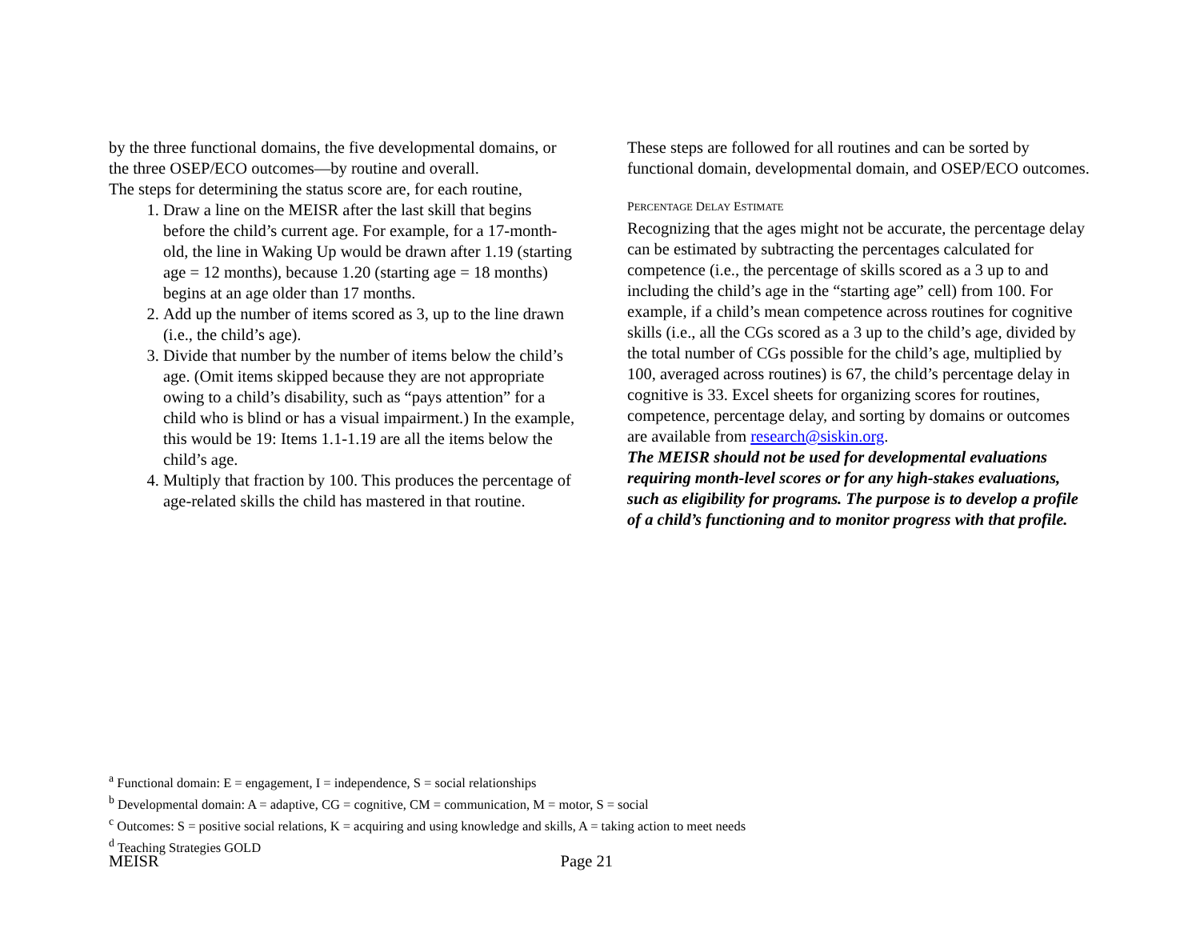by the three functional domains, the five developmental domains, or the three OSEP/ECO outcomes—by routine and overall.
The steps for determining the status score are, for each routine,
1. Draw a line on the MEISR after the last skill that begins before the child’s current age. For example, for a 17-month-old, the line in Waking Up would be drawn after 1.19 (starting age = 12 months), because 1.20 (starting age = 18 months) begins at an age older than 17 months.
2. Add up the number of items scored as 3, up to the line drawn (i.e., the child’s age).
3. Divide that number by the number of items below the child’s age. (Omit items skipped because they are not appropriate owing to a child’s disability, such as “pays attention” for a child who is blind or has a visual impairment.) In the example, this would be 19: Items 1.1-1.19 are all the items below the child’s age.
4. Multiply that fraction by 100. This produces the percentage of age-related skills the child has mastered in that routine.
These steps are followed for all routines and can be sorted by functional domain, developmental domain, and OSEP/ECO outcomes.
PERCENTAGE DELAY ESTIMATE
Recognizing that the ages might not be accurate, the percentage delay can be estimated by subtracting the percentages calculated for competence (i.e., the percentage of skills scored as a 3 up to and including the child’s age in the “starting age” cell) from 100. For example, if a child’s mean competence across routines for cognitive skills (i.e., all the CGs scored as a 3 up to the child’s age, divided by the total number of CGs possible for the child’s age, multiplied by 100, averaged across routines) is 67, the child’s percentage delay in cognitive is 33. Excel sheets for organizing scores for routines, competence, percentage delay, and sorting by domains or outcomes are available from research@siskin.org.
The MEISR should not be used for developmental evaluations requiring month-level scores or for any high-stakes evaluations, such as eligibility for programs. The purpose is to develop a profile of a child’s functioning and to monitor progress with that profile.
<sup>a</sup> Functional domain: E = engagement, I = independence, S = social relationships
<sup>b</sup> Developmental domain: A = adaptive, CG = cognitive, CM = communication, M = motor, S = social
<sup>c</sup> Outcomes: S = positive social relations, K = acquiring and using knowledge and skills, A = taking action to meet needs
<sup>d</sup> Teaching Strategies GOLD
MEISR Page 21